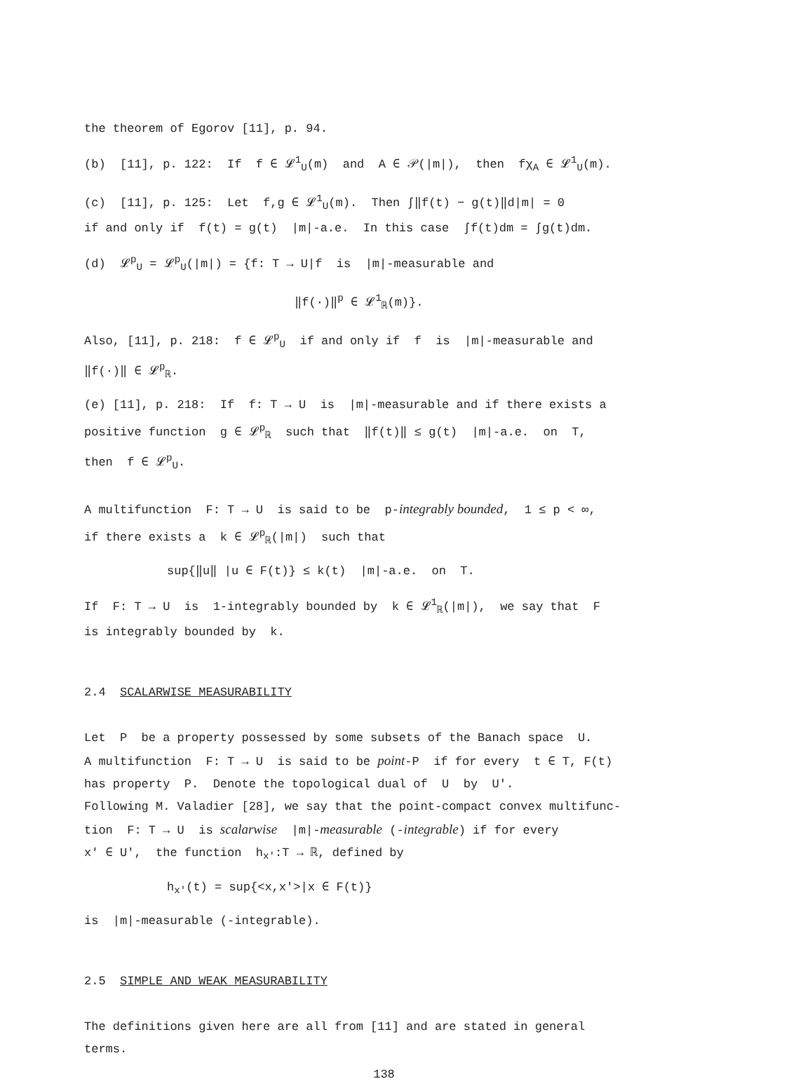the theorem of Egorov [11], p. 94.
(b) [11], p. 122: If f ∈ 𝓛<sup>1</sup><sub>U</sub>(m) and A ∈ 𝒫(|m|), then fχ<sub>A</sub> ∈ 𝓛<sup>1</sup><sub>U</sub>(m).
(c) [11], p. 125: Let f,g ∈ 𝓛<sup>1</sup><sub>U</sub>(m). Then ∫‖f(t) − g(t)‖d|m| = 0
if and only if f(t) = g(t) |m|-a.e. In this case ∫f(t)dm = ∫g(t)dm.
(d) 𝓛<sup>p</sup><sub>U</sub> = 𝓛<sup>p</sup><sub>U</sub>(|m|) = {f: T → U|f is |m|-measurable and
‖f(·)‖<sup>p</sup> ∈ 𝓛<sup>1</sup><sub>ℝ</sub>(m)}.
Also, [11], p. 218: f ∈ 𝓛<sup>p</sup><sub>U</sub> if and only if f is |m|-measurable and
‖f(·)‖ ∈ 𝓛<sup>p</sup><sub>ℝ</sub>.
(e) [11], p. 218: If f: T → U is |m|-measurable and if there exists a
positive function g ∈ 𝓛<sup>p</sup><sub>ℝ</sub> such that ‖f(t)‖ ≤ g(t) |m|-a.e. on T,
then f ∈ 𝓛<sup>p</sup><sub>U</sub>.
A multifunction F: T → U is said to be p-integrably bounded, 1 ≤ p < ∞,
if there exists a k ∈ 𝓛<sup>p</sup><sub>ℝ</sub>(|m|) such that
sup{‖u‖ |u ∈ F(t)} ≤ k(t) |m|-a.e. on T.
If F: T → U is 1-integrably bounded by k ∈ 𝓛<sup>1</sup><sub>ℝ</sub>(|m|), we say that F
is integrably bounded by k.
2.4 SCALARWISE MEASURABILITY
Let P be a property possessed by some subsets of the Banach space U.
A multifunction F: T → U is said to be point-P if for every t ∈ T, F(t)
has property P. Denote the topological dual of U by U′.
Following M. Valadier [28], we say that the point-compact convex multifunc-
tion F: T → U is scalarwise |m|-measurable (-integrable) if for every
x′ ∈ U′, the function h<sub>x′</sub>:T → ℝ, defined by
h<sub>x′</sub>(t) = sup{<x,x′>|x ∈ F(t)}
is |m|-measurable (-integrable).
2.5 SIMPLE AND WEAK MEASURABILITY
The definitions given here are all from [11] and are stated in general
terms.
138